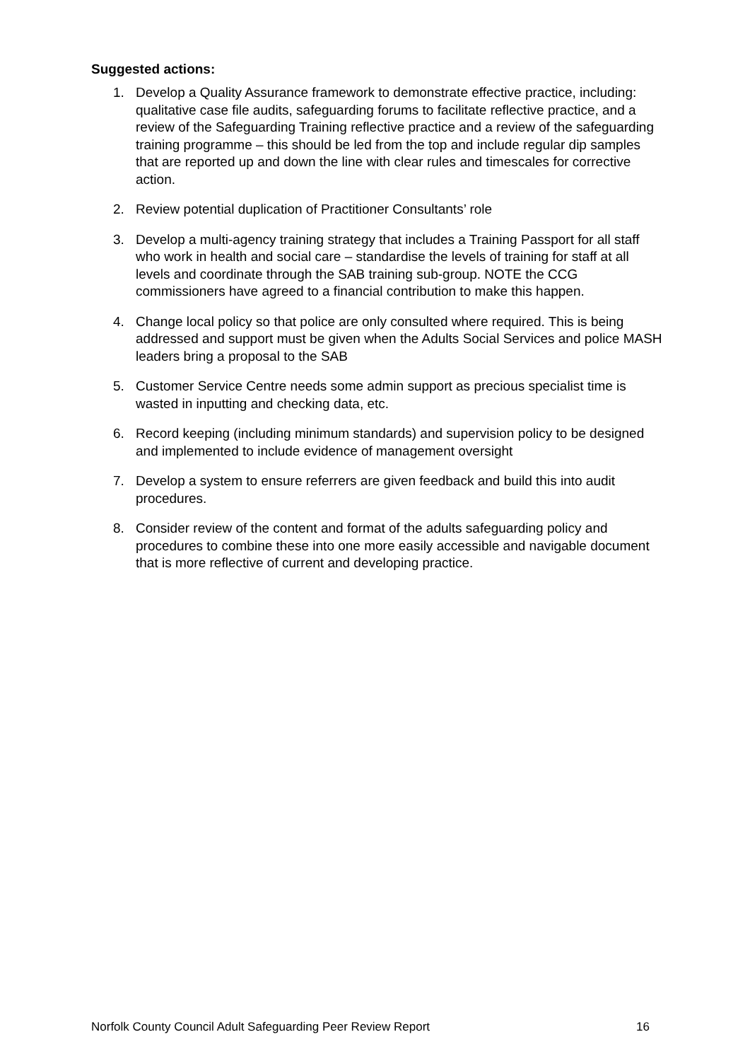Suggested actions:
1. Develop a Quality Assurance framework to demonstrate effective practice, including: qualitative case file audits, safeguarding forums to facilitate reflective practice, and a review of the Safeguarding Training reflective practice and a review of the safeguarding training programme – this should be led from the top and include regular dip samples that are reported up and down the line with clear rules and timescales for corrective action.
2. Review potential duplication of Practitioner Consultants’ role
3. Develop a multi-agency training strategy that includes a Training Passport for all staff who work in health and social care – standardise the levels of training for staff at all levels and coordinate through the SAB training sub-group. NOTE the CCG commissioners have agreed to a financial contribution to make this happen.
4. Change local policy so that police are only consulted where required. This is being addressed and support must be given when the Adults Social Services and police MASH leaders bring a proposal to the SAB
5. Customer Service Centre needs some admin support as precious specialist time is wasted in inputting and checking data, etc.
6. Record keeping (including minimum standards) and supervision policy to be designed and implemented to include evidence of management oversight
7. Develop a system to ensure referrers are given feedback and build this into audit procedures.
8. Consider review of the content and format of the adults safeguarding policy and procedures to combine these into one more easily accessible and navigable document that is more reflective of current and developing practice.
Norfolk County Council Adult Safeguarding Peer Review Report 16